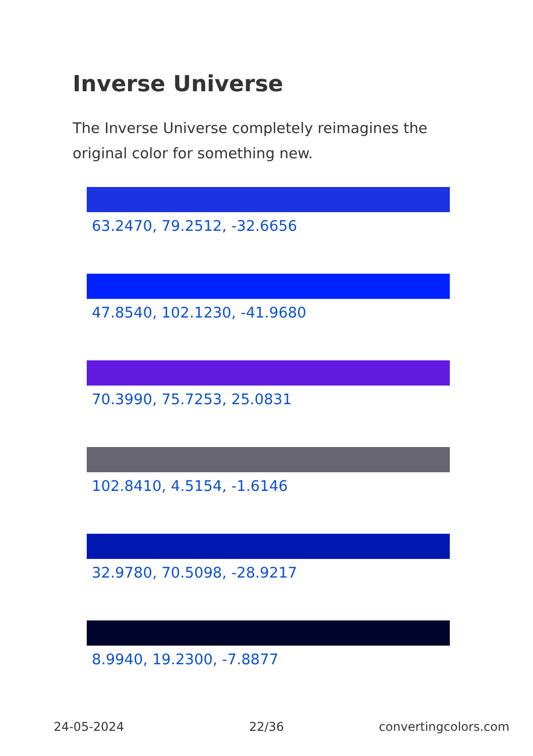Inverse Universe
The Inverse Universe completely reimagines the original color for something new.
63.2470, 79.2512, -32.6656
47.8540, 102.1230, -41.9680
70.3990, 75.7253, 25.0831
102.8410, 4.5154, -1.6146
32.9780, 70.5098, -28.9217
8.9940, 19.2300, -7.8877
24-05-2024 22/36 convertingcolors.com